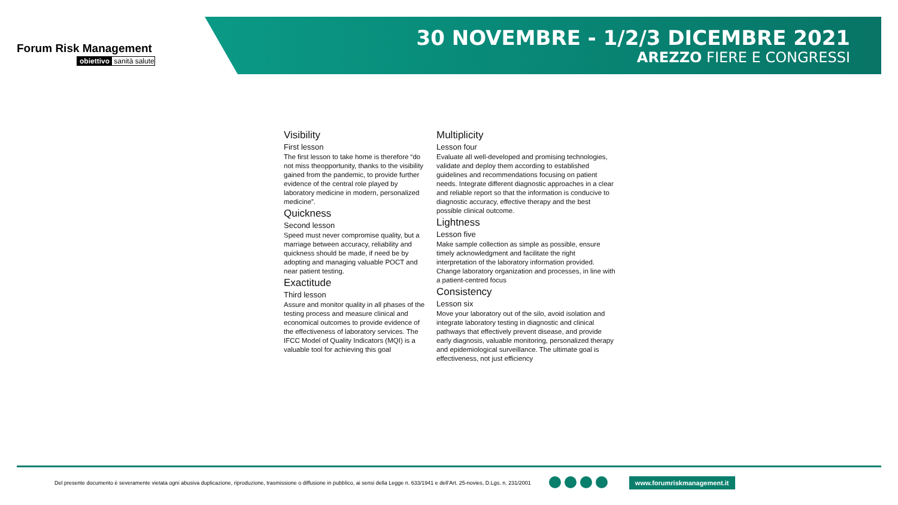30 NOVEMBRE - 1/2/3 DICEMBRE 2021
AREZZO FIERE E CONGRESSI
Forum Risk Management
obiettivo sanità salute
Visibility
First lesson
The first lesson to take home is therefore “do not miss theopportunity, thanks to the visibility gained from the pandemic, to provide further evidence of the central role played by laboratory medicine in modern, personalized medicine”.
Quickness
Second lesson
Speed must never compromise quality, but a marriage between accuracy, reliability and quickness should be made, if need be by adopting and managing valuable POCT and near patient testing.
Exactitude
Third lesson
Assure and monitor quality in all phases of the testing process and measure clinical and economical outcomes to provide evidence of the effectiveness of laboratory services. The IFCC Model of Quality Indicators (MQI) is a valuable tool for achieving this goal
Multiplicity
Lesson four
Evaluate all well-developed and promising technologies, validate and deploy them according to established guidelines and recommendations focusing on patient needs. Integrate different diagnostic approaches in a clear and reliable report so that the information is conducive to diagnostic accuracy, effective therapy and the best possible clinical outcome.
Lightness
Lesson five
Make sample collection as simple as possible, ensure timely acknowledgment and facilitate the right interpretation of the laboratory information provided. Change laboratory organization and processes, in line with a patient-centred focus
Consistency
Lesson six
Move your laboratory out of the silo, avoid isolation and integrate laboratory testing in diagnostic and clinical pathways that effectively prevent disease, and provide early diagnosis, valuable monitoring, personalized therapy and epidemiological surveillance. The ultimate goal is effectiveness, not just efficiency
Del presente documento è severamente vietata ogni abusiva duplicazione, riproduzione, trasmissione o diffusione in pubblico, ai sensi della Legge n. 633/1941 e dell’Art. 25-novies, D.Lgs. n. 231/2001 www.forumriskmanagement.it